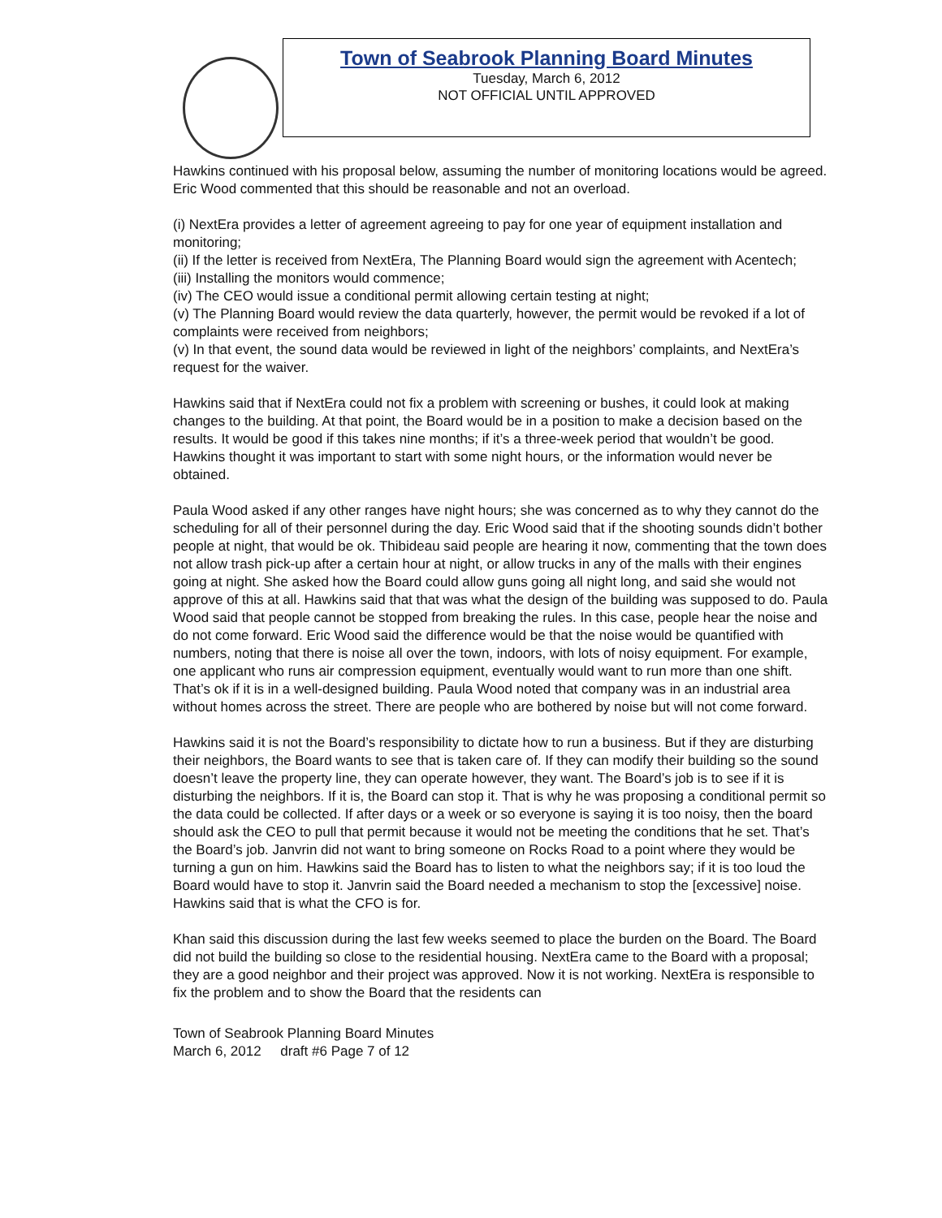Town of Seabrook Planning Board Minutes
Tuesday, March 6, 2012
NOT OFFICIAL UNTIL APPROVED
Hawkins continued with his proposal below, assuming the number of monitoring locations would be agreed. Eric Wood commented that this should be reasonable and not an overload.
(i) NextEra provides a letter of agreement agreeing to pay for one year of equipment installation and monitoring;
(ii) If the letter is received from NextEra, The Planning Board would sign the agreement with Acentech;
(iii) Installing the monitors would commence;
(iv) The CEO would issue a conditional permit allowing certain testing at night;
(v) The Planning Board would review the data quarterly, however, the permit would be revoked if a lot of complaints were received from neighbors;
(v) In that event, the sound data would be reviewed in light of the neighbors’ complaints, and NextEra’s request for the waiver.
Hawkins said that if NextEra could not fix a problem with screening or bushes, it could look at making changes to the building. At that point, the Board would be in a position to make a decision based on the results. It would be good if this takes nine months; if it’s a three-week period that wouldn’t be good. Hawkins thought it was important to start with some night hours, or the information would never be obtained.
Paula Wood asked if any other ranges have night hours; she was concerned as to why they cannot do the scheduling for all of their personnel during the day. Eric Wood said that if the shooting sounds didn’t bother people at night, that would be ok. Thibideau said people are hearing it now, commenting that the town does not allow trash pick-up after a certain hour at night, or allow trucks in any of the malls with their engines going at night. She asked how the Board could allow guns going all night long, and said she would not approve of this at all. Hawkins said that that was what the design of the building was supposed to do. Paula Wood said that people cannot be stopped from breaking the rules. In this case, people hear the noise and do not come forward. Eric Wood said the difference would be that the noise would be quantified with numbers, noting that there is noise all over the town, indoors, with lots of noisy equipment. For example, one applicant who runs air compression equipment, eventually would want to run more than one shift. That’s ok if it is in a well-designed building. Paula Wood noted that company was in an industrial area without homes across the street. There are people who are bothered by noise but will not come forward.
Hawkins said it is not the Board’s responsibility to dictate how to run a business. But if they are disturbing their neighbors, the Board wants to see that is taken care of. If they can modify their building so the sound doesn’t leave the property line, they can operate however, they want. The Board’s job is to see if it is disturbing the neighbors. If it is, the Board can stop it. That is why he was proposing a conditional permit so the data could be collected. If after days or a week or so everyone is saying it is too noisy, then the board should ask the CEO to pull that permit because it would not be meeting the conditions that he set. That’s the Board’s job. Janvrin did not want to bring someone on Rocks Road to a point where they would be turning a gun on him. Hawkins said the Board has to listen to what the neighbors say; if it is too loud the Board would have to stop it. Janvrin said the Board needed a mechanism to stop the [excessive] noise. Hawkins said that is what the CFO is for.
Khan said this discussion during the last few weeks seemed to place the burden on the Board. The Board did not build the building so close to the residential housing. NextEra came to the Board with a proposal; they are a good neighbor and their project was approved. Now it is not working. NextEra is responsible to fix the problem and to show the Board that the residents can
Town of Seabrook Planning Board Minutes
March 6, 2012 draft #6 Page 7 of 12